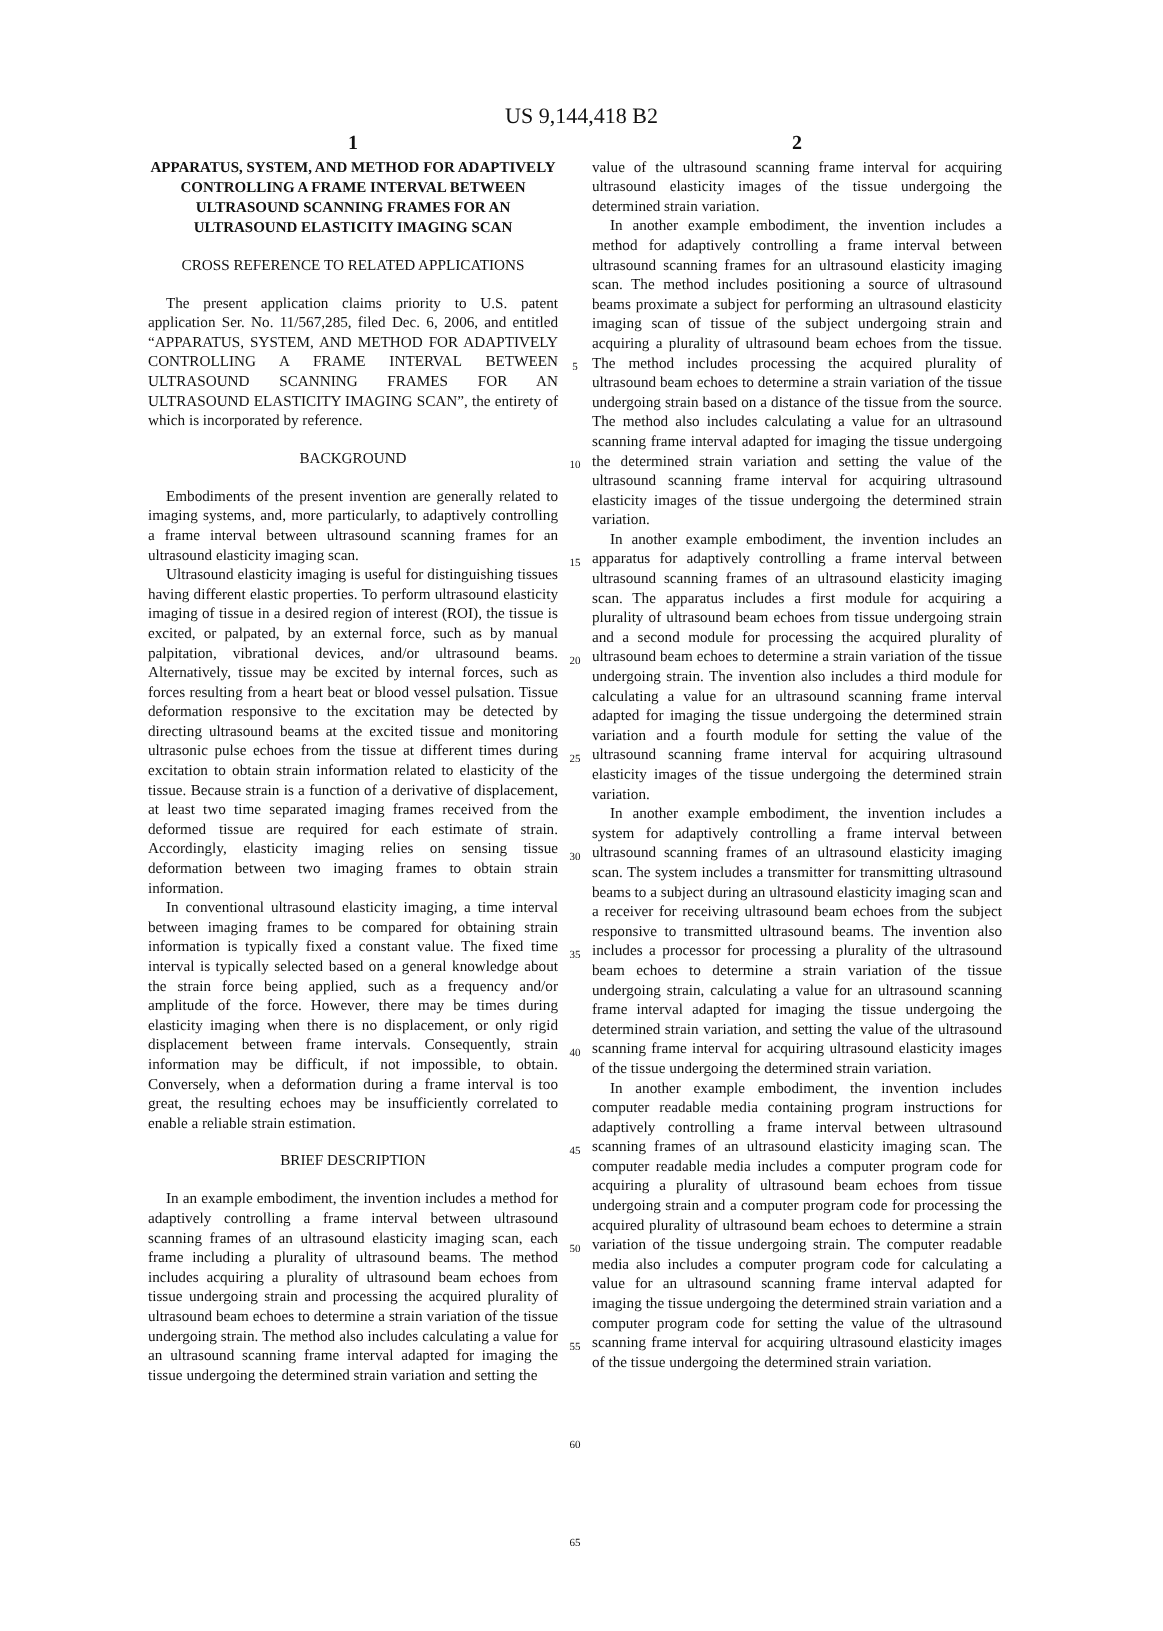US 9,144,418 B2
1
APPARATUS, SYSTEM, AND METHOD FOR ADAPTIVELY CONTROLLING A FRAME INTERVAL BETWEEN ULTRASOUND SCANNING FRAMES FOR AN ULTRASOUND ELASTICITY IMAGING SCAN
CROSS REFERENCE TO RELATED APPLICATIONS
The present application claims priority to U.S. patent application Ser. No. 11/567,285, filed Dec. 6, 2006, and entitled “APPARATUS, SYSTEM, AND METHOD FOR ADAPTIVELY CONTROLLING A FRAME INTERVAL BETWEEN ULTRASOUND SCANNING FRAMES FOR AN ULTRASOUND ELASTICITY IMAGING SCAN”, the entirety of which is incorporated by reference.
BACKGROUND
Embodiments of the present invention are generally related to imaging systems, and, more particularly, to adaptively controlling a frame interval between ultrasound scanning frames for an ultrasound elasticity imaging scan.
Ultrasound elasticity imaging is useful for distinguishing tissues having different elastic properties. To perform ultrasound elasticity imaging of tissue in a desired region of interest (ROI), the tissue is excited, or palpated, by an external force, such as by manual palpitation, vibrational devices, and/or ultrasound beams. Alternatively, tissue may be excited by internal forces, such as forces resulting from a heart beat or blood vessel pulsation. Tissue deformation responsive to the excitation may be detected by directing ultrasound beams at the excited tissue and monitoring ultrasonic pulse echoes from the tissue at different times during excitation to obtain strain information related to elasticity of the tissue. Because strain is a function of a derivative of displacement, at least two time separated imaging frames received from the deformed tissue are required for each estimate of strain. Accordingly, elasticity imaging relies on sensing tissue deformation between two imaging frames to obtain strain information.
In conventional ultrasound elasticity imaging, a time interval between imaging frames to be compared for obtaining strain information is typically fixed a constant value. The fixed time interval is typically selected based on a general knowledge about the strain force being applied, such as a frequency and/or amplitude of the force. However, there may be times during elasticity imaging when there is no displacement, or only rigid displacement between frame intervals. Consequently, strain information may be difficult, if not impossible, to obtain. Conversely, when a deformation during a frame interval is too great, the resulting echoes may be insufficiently correlated to enable a reliable strain estimation.
BRIEF DESCRIPTION
In an example embodiment, the invention includes a method for adaptively controlling a frame interval between ultrasound scanning frames of an ultrasound elasticity imaging scan, each frame including a plurality of ultrasound beams. The method includes acquiring a plurality of ultrasound beam echoes from tissue undergoing strain and processing the acquired plurality of ultrasound beam echoes to determine a strain variation of the tissue undergoing strain. The method also includes calculating a value for an ultrasound scanning frame interval adapted for imaging the tissue undergoing the determined strain variation and setting the
5
10
15
20
25
30
35
40
45
50
55
60
65
2
value of the ultrasound scanning frame interval for acquiring ultrasound elasticity images of the tissue undergoing the determined strain variation.
In another example embodiment, the invention includes a method for adaptively controlling a frame interval between ultrasound scanning frames for an ultrasound elasticity imaging scan. The method includes positioning a source of ultrasound beams proximate a subject for performing an ultrasound elasticity imaging scan of tissue of the subject undergoing strain and acquiring a plurality of ultrasound beam echoes from the tissue. The method includes processing the acquired plurality of ultrasound beam echoes to determine a strain variation of the tissue undergoing strain based on a distance of the tissue from the source. The method also includes calculating a value for an ultrasound scanning frame interval adapted for imaging the tissue undergoing the determined strain variation and setting the value of the ultrasound scanning frame interval for acquiring ultrasound elasticity images of the tissue undergoing the determined strain variation.
In another example embodiment, the invention includes an apparatus for adaptively controlling a frame interval between ultrasound scanning frames of an ultrasound elasticity imaging scan. The apparatus includes a first module for acquiring a plurality of ultrasound beam echoes from tissue undergoing strain and a second module for processing the acquired plurality of ultrasound beam echoes to determine a strain variation of the tissue undergoing strain. The invention also includes a third module for calculating a value for an ultrasound scanning frame interval adapted for imaging the tissue undergoing the determined strain variation and a fourth module for setting the value of the ultrasound scanning frame interval for acquiring ultrasound elasticity images of the tissue undergoing the determined strain variation.
In another example embodiment, the invention includes a system for adaptively controlling a frame interval between ultrasound scanning frames of an ultrasound elasticity imaging scan. The system includes a transmitter for transmitting ultrasound beams to a subject during an ultrasound elasticity imaging scan and a receiver for receiving ultrasound beam echoes from the subject responsive to transmitted ultrasound beams. The invention also includes a processor for processing a plurality of the ultrasound beam echoes to determine a strain variation of the tissue undergoing strain, calculating a value for an ultrasound scanning frame interval adapted for imaging the tissue undergoing the determined strain variation, and setting the value of the ultrasound scanning frame interval for acquiring ultrasound elasticity images of the tissue undergoing the determined strain variation.
In another example embodiment, the invention includes computer readable media containing program instructions for adaptively controlling a frame interval between ultrasound scanning frames of an ultrasound elasticity imaging scan. The computer readable media includes a computer program code for acquiring a plurality of ultrasound beam echoes from tissue undergoing strain and a computer program code for processing the acquired plurality of ultrasound beam echoes to determine a strain variation of the tissue undergoing strain. The computer readable media also includes a computer program code for calculating a value for an ultrasound scanning frame interval adapted for imaging the tissue undergoing the determined strain variation and a computer program code for setting the value of the ultrasound scanning frame interval for acquiring ultrasound elasticity images of the tissue undergoing the determined strain variation.